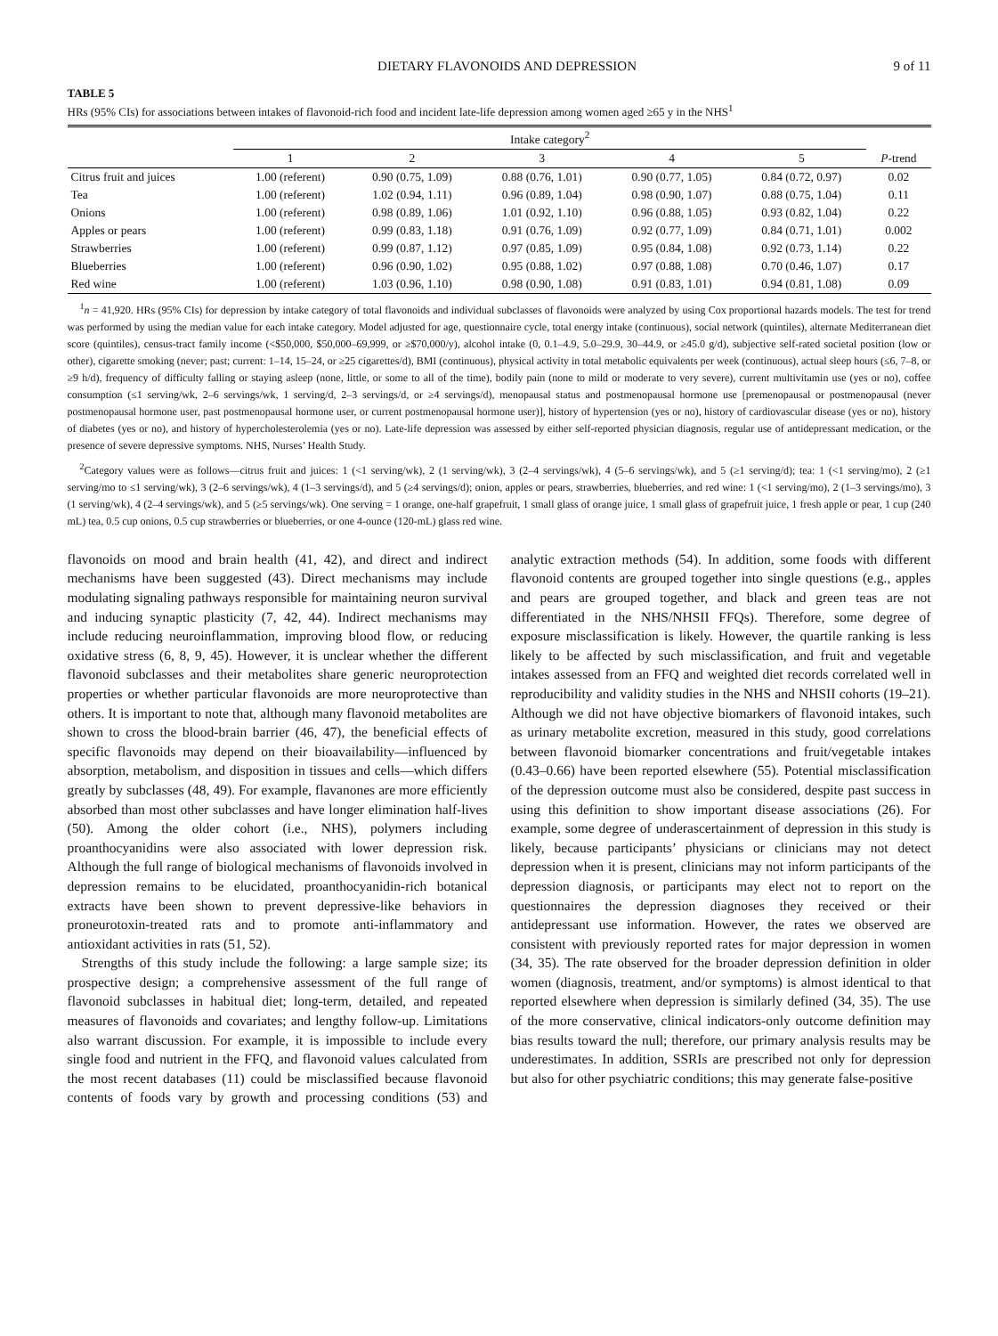DIETARY FLAVONOIDS AND DEPRESSION 9 of 11
TABLE 5
HRs (95% CIs) for associations between intakes of flavonoid-rich food and incident late-life depression among women aged ≥65 y in the NHS<sup>1</sup>
| | Intake category<sup>2</sup> | | | | | |
| --- | --- | --- | --- | --- | --- | --- |
| | 1 | 2 | 3 | 4 | 5 | P -trend |
| Citrus fruit and juices | 1.00 (referent) | 0.90 (0.75, 1.09) | 0.88 (0.76, 1.01) | 0.90 (0.77, 1.05) | 0.84 (0.72, 0.97) | 0.02 |
| Tea | 1.00 (referent) | 1.02 (0.94, 1.11) | 0.96 (0.89, 1.04) | 0.98 (0.90, 1.07) | 0.88 (0.75, 1.04) | 0.11 |
| Onions | 1.00 (referent) | 0.98 (0.89, 1.06) | 1.01 (0.92, 1.10) | 0.96 (0.88, 1.05) | 0.93 (0.82, 1.04) | 0.22 |
| Apples or pears | 1.00 (referent) | 0.99 (0.83, 1.18) | 0.91 (0.76, 1.09) | 0.92 (0.77, 1.09) | 0.84 (0.71, 1.01) | 0.002 |
| Strawberries | 1.00 (referent) | 0.99 (0.87, 1.12) | 0.97 (0.85, 1.09) | 0.95 (0.84, 1.08) | 0.92 (0.73, 1.14) | 0.22 |
| Blueberries | 1.00 (referent) | 0.96 (0.90, 1.02) | 0.95 (0.88, 1.02) | 0.97 (0.88, 1.08) | 0.70 (0.46, 1.07) | 0.17 |
| Red wine | 1.00 (referent) | 1.03 (0.96, 1.10) | 0.98 (0.90, 1.08) | 0.91 (0.83, 1.01) | 0.94 (0.81, 1.08) | 0.09 |
<sup>1</sup> n = 41,920. HRs (95% CIs) for depression by intake category of total flavonoids and individual subclasses of flavonoids were analyzed by using Cox proportional hazards models. The test for trend was performed by using the median value for each intake category. Model adjusted for age, questionnaire cycle, total energy intake (continuous), social network (quintiles), alternate Mediterranean diet score (quintiles), census-tract family income (<$50,000, $50,000–69,999, or ≥$70,000/y), alcohol intake (0, 0.1–4.9, 5.0–29.9, 30–44.9, or ≥45.0 g/d), subjective self-rated societal position (low or other), cigarette smoking (never; past; current: 1–14, 15–24, or ≥25 cigarettes/d), BMI (continuous), physical activity in total metabolic equivalents per week (continuous), actual sleep hours (≤6, 7–8, or ≥9 h/d), frequency of difficulty falling or staying asleep (none, little, or some to all of the time), bodily pain (none to mild or moderate to very severe), current multivitamin use (yes or no), coffee consumption (≤1 serving/wk, 2–6 servings/wk, 1 serving/d, 2–3 servings/d, or ≥4 servings/d), menopausal status and postmenopausal hormone use [premenopausal or postmenopausal (never postmenopausal hormone user, past postmenopausal hormone user, or current postmenopausal hormone user)], history of hypertension (yes or no), history of cardiovascular disease (yes or no), history of diabetes (yes or no), and history of hypercholesterolemia (yes or no). Late-life depression was assessed by either self-reported physician diagnosis, regular use of antidepressant medication, or the presence of severe depressive symptoms. NHS, Nurses’ Health Study.
<sup>2</sup> Category values were as follows—citrus fruit and juices: 1 (<1 serving/wk), 2 (1 serving/wk), 3 (2–4 servings/wk), 4 (5–6 servings/wk), and 5 (≥1 serving/d); tea: 1 (<1 serving/mo), 2 (≥1 serving/mo to ≤1 serving/wk), 3 (2–6 servings/wk), 4 (1–3 servings/d), and 5 (≥4 servings/d); onion, apples or pears, strawberries, blueberries, and red wine: 1 (<1 serving/mo), 2 (1–3 servings/mo), 3 (1 serving/wk), 4 (2–4 servings/wk), and 5 (≥5 servings/wk). One serving = 1 orange, one-half grapefruit, 1 small glass of orange juice, 1 small glass of grapefruit juice, 1 fresh apple or pear, 1 cup (240 mL) tea, 0.5 cup onions, 0.5 cup strawberries or blueberries, or one 4-ounce (120-mL) glass red wine.
flavonoids on mood and brain health (41, 42), and direct and indirect mechanisms have been suggested (43). Direct mechanisms may include modulating signaling pathways responsible for maintaining neuron survival and inducing synaptic plasticity (7, 42, 44). Indirect mechanisms may include reducing neuroinflammation, improving blood flow, or reducing oxidative stress (6, 8, 9, 45). However, it is unclear whether the different flavonoid subclasses and their metabolites share generic neuroprotection properties or whether particular flavonoids are more neuroprotective than others. It is important to note that, although many flavonoid metabolites are shown to cross the blood-brain barrier (46, 47), the beneficial effects of specific flavonoids may depend on their bioavailability—influenced by absorption, metabolism, and disposition in tissues and cells—which differs greatly by subclasses (48, 49). For example, flavanones are more efficiently absorbed than most other subclasses and have longer elimination half-lives (50). Among the older cohort (i.e., NHS), polymers including proanthocyanidins were also associated with lower depression risk. Although the full range of biological mechanisms of flavonoids involved in depression remains to be elucidated, proanthocyanidin-rich botanical extracts have been shown to prevent depressive-like behaviors in proneurotoxin-treated rats and to promote anti-inflammatory and antioxidant activities in rats (51, 52).
Strengths of this study include the following: a large sample size; its prospective design; a comprehensive assessment of the full range of flavonoid subclasses in habitual diet; long-term, detailed, and repeated measures of flavonoids and covariates; and lengthy follow-up. Limitations also warrant discussion. For example, it is impossible to include every single food and nutrient in the FFQ, and flavonoid values calculated from the most recent databases (11) could be misclassified because flavonoid contents of foods vary by growth and processing conditions (53) and analytic extraction methods (54). In addition, some foods with different flavonoid contents are grouped together into single questions (e.g., apples and pears are grouped together, and black and green teas are not differentiated in the NHS/NHSII FFQs). Therefore, some degree of exposure misclassification is likely. However, the quartile ranking is less likely to be affected by such misclassification, and fruit and vegetable intakes assessed from an FFQ and weighted diet records correlated well in reproducibility and validity studies in the NHS and NHSII cohorts (19–21). Although we did not have objective biomarkers of flavonoid intakes, such as urinary metabolite excretion, measured in this study, good correlations between flavonoid biomarker concentrations and fruit/vegetable intakes (0.43–0.66) have been reported elsewhere (55). Potential misclassification of the depression outcome must also be considered, despite past success in using this definition to show important disease associations (26). For example, some degree of underascertainment of depression in this study is likely, because participants’ physicians or clinicians may not detect depression when it is present, clinicians may not inform participants of the depression diagnosis, or participants may elect not to report on the questionnaires the depression diagnoses they received or their antidepressant use information. However, the rates we observed are consistent with previously reported rates for major depression in women (34, 35). The rate observed for the broader depression definition in older women (diagnosis, treatment, and/or symptoms) is almost identical to that reported elsewhere when depression is similarly defined (34, 35). The use of the more conservative, clinical indicators-only outcome definition may bias results toward the null; therefore, our primary analysis results may be underestimates. In addition, SSRIs are prescribed not only for depression but also for other psychiatric conditions; this may generate false-positive